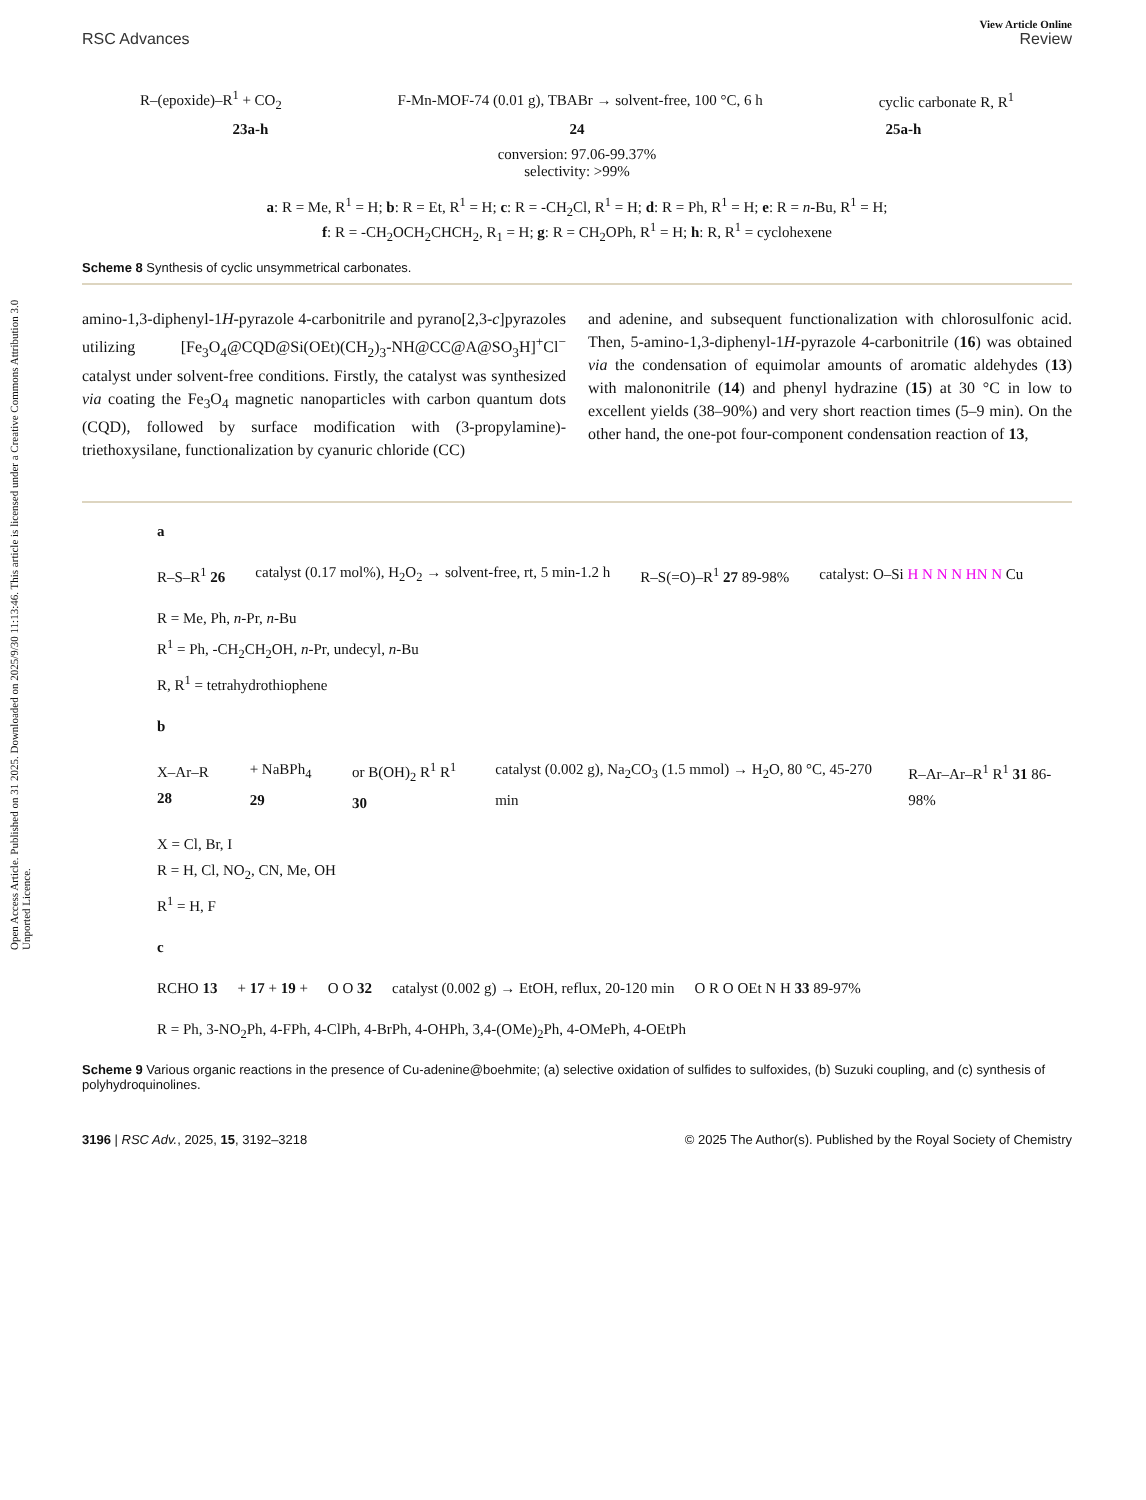Open Access Article. Published on 31 2025. Downloaded on 2025/9/30 11:13:46. This article is licensed under a Creative Commons Attribution 3.0 Unported Licence.
View Article Online
RSC Advances Review
R–(epoxide)–R<sup>1</sup> + CO<sub>2</sub> F-Mn-MOF-74 (0.01 g), TBABr → solvent-free, 100 °C, 6 h cyclic carbonate R, R<sup>1</sup>
23a-h 24 25a-h
conversion: 97.06-99.37%
selectivity: >99%
a: R = Me, R<sup>1</sup> = H; b: R = Et, R<sup>1</sup> = H; c: R = -CH<sub>2</sub>Cl, R<sup>1</sup> = H; d: R = Ph, R<sup>1</sup> = H; e: R = n-Bu, R<sup>1</sup> = H;
f: R = -CH<sub>2</sub>OCH<sub>2</sub>CHCH<sub>2</sub>, R<sub>1</sub> = H; g: R = CH<sub>2</sub>OPh, R<sup>1</sup> = H; h: R, R<sup>1</sup> = cyclohexene
Scheme 8 Synthesis of cyclic unsymmetrical carbonates.
amino-1,3-diphenyl-1H-pyrazole 4-carbonitrile and pyrano[2,3-c]pyrazoles utilizing [Fe<sub>3</sub>O<sub>4</sub>@CQD@Si(OEt)(CH<sub>2</sub>)<sub>3</sub>-NH@CC@A@SO<sub>3</sub>H]<sup>+</sup>Cl<sup>−</sup> catalyst under solvent-free conditions. Firstly, the catalyst was synthesized via coating the Fe<sub>3</sub>O<sub>4</sub> magnetic nanoparticles with carbon quantum dots (CQD), followed by surface modification with (3-propylamine)-triethoxysilane, functionalization by cyanuric chloride (CC)
and adenine, and subsequent functionalization with chlorosulfonic acid. Then, 5-amino-1,3-diphenyl-1H-pyrazole 4-carbonitrile (16) was obtained via the condensation of equimolar amounts of aromatic aldehydes (13) with malononitrile (14) and phenyl hydrazine (15) at 30 °C in low to excellent yields (38–90%) and very short reaction times (5–9 min). On the other hand, the one-pot four-component condensation reaction of 13,
a
R–S–R<sup>1</sup> 26 catalyst (0.17 mol%), H<sub>2</sub>O<sub>2</sub> → solvent-free, rt, 5 min-1.2 h R–S(=O)–R<sup>1</sup> 27 89-98% catalyst: O–Si H N N N HN N Cu
R = Me, Ph, n-Pr, n-Bu
R<sup>1</sup> = Ph, -CH<sub>2</sub>CH<sub>2</sub>OH, n-Pr, undecyl, n-Bu
R, R<sup>1</sup> = tetrahydrothiophene
b
X–Ar–R 28 + NaBPh<sub>4</sub> 29 or B(OH)<sub>2</sub> R<sup>1</sup> R<sup>1</sup> 30 catalyst (0.002 g), Na<sub>2</sub>CO<sub>3</sub> (1.5 mmol) → H<sub>2</sub>O, 80 °C, 45-270 min R–Ar–Ar–R<sup>1</sup> R<sup>1</sup> 31 86-98%
X = Cl, Br, I
R = H, Cl, NO<sub>2</sub>, CN, Me, OH
R<sup>1</sup> = H, F
c
RCHO 13 + 17 + 19 + O O 32 catalyst (0.002 g) → EtOH, reflux, 20-120 min O R O OEt N H 33 89-97%
R = Ph, 3-NO<sub>2</sub>Ph, 4-FPh, 4-ClPh, 4-BrPh, 4-OHPh, 3,4-(OMe)<sub>2</sub>Ph, 4-OMePh, 4-OEtPh
Scheme 9 Various organic reactions in the presence of Cu-adenine@boehmite; (a) selective oxidation of sulfides to sulfoxides, (b) Suzuki coupling, and (c) synthesis of polyhydroquinolines.
3196 | RSC Adv., 2025, 15, 3192–3218 © 2025 The Author(s). Published by the Royal Society of Chemistry